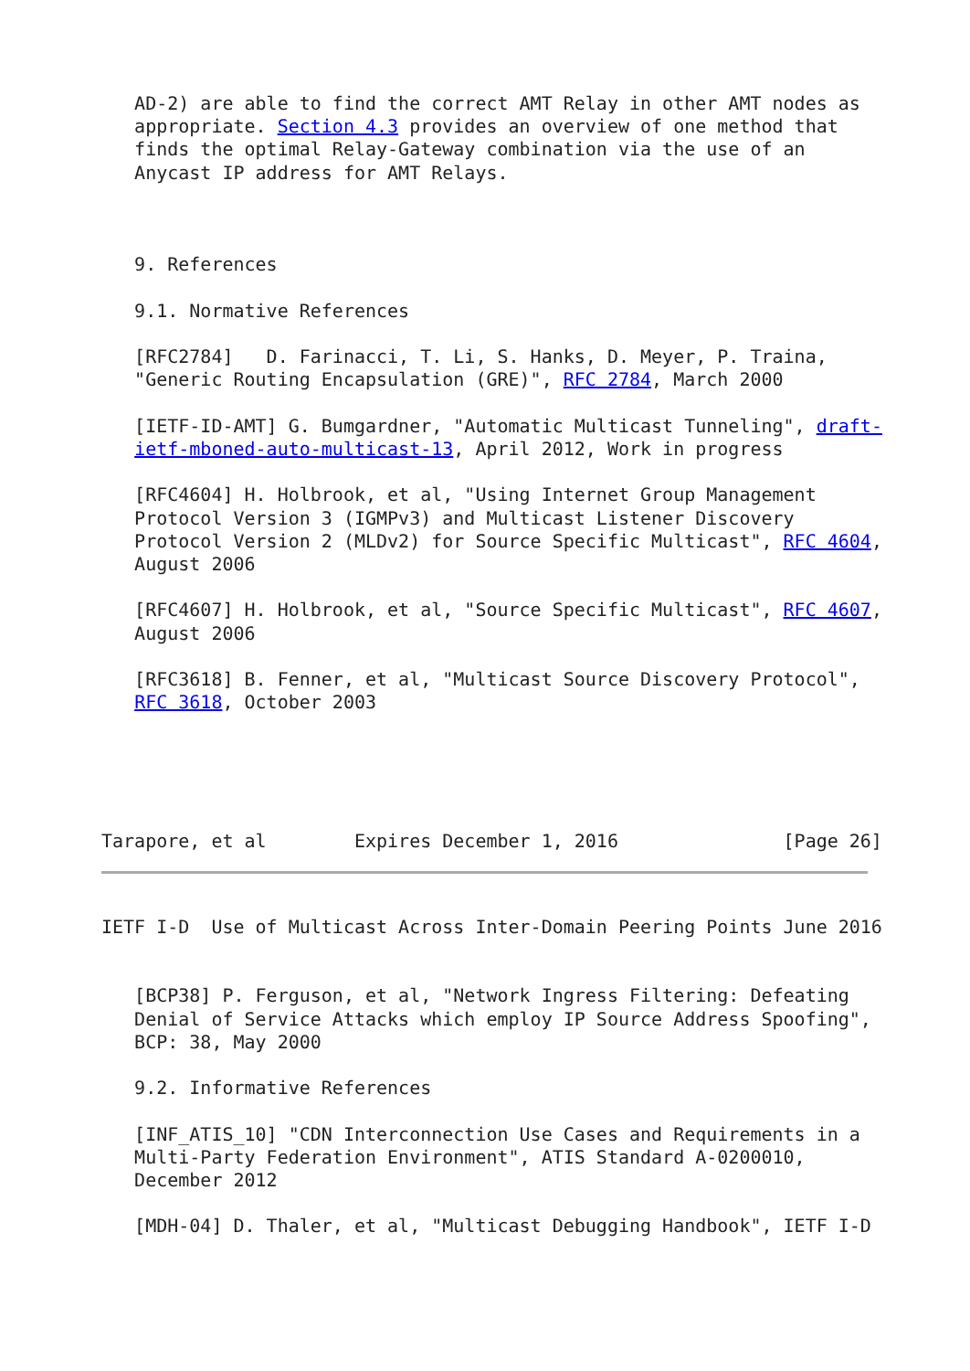AD-2) are able to find the correct AMT Relay in other AMT nodes as
   appropriate. Section 4.3 provides an overview of one method that
   finds the optimal Relay-Gateway combination via the use of an
   Anycast IP address for AMT Relays.



   9. References

   9.1. Normative References

   [RFC2784]   D. Farinacci, T. Li, S. Hanks, D. Meyer, P. Traina,
   "Generic Routing Encapsulation (GRE)", RFC 2784, March 2000

   [IETF-ID-AMT] G. Bumgardner, "Automatic Multicast Tunneling", draft-
   ietf-mboned-auto-multicast-13, April 2012, Work in progress

   [RFC4604] H. Holbrook, et al, "Using Internet Group Management
   Protocol Version 3 (IGMPv3) and Multicast Listener Discovery
   Protocol Version 2 (MLDv2) for Source Specific Multicast", RFC 4604,
   August 2006

   [RFC4607] H. Holbrook, et al, "Source Specific Multicast", RFC 4607,
   August 2006

   [RFC3618] B. Fenner, et al, "Multicast Source Discovery Protocol",
   RFC 3618, October 2003





Tarapore, et al        Expires December 1, 2016               [Page 26]
IETF I-D  Use of Multicast Across Inter-Domain Peering Points June 2016


   [BCP38] P. Ferguson, et al, "Network Ingress Filtering: Defeating
   Denial of Service Attacks which employ IP Source Address Spoofing",
   BCP: 38, May 2000

   9.2. Informative References

   [INF_ATIS_10] "CDN Interconnection Use Cases and Requirements in a
   Multi-Party Federation Environment", ATIS Standard A-0200010,
   December 2012

   [MDH-04] D. Thaler, et al, "Multicast Debugging Handbook", IETF I-D